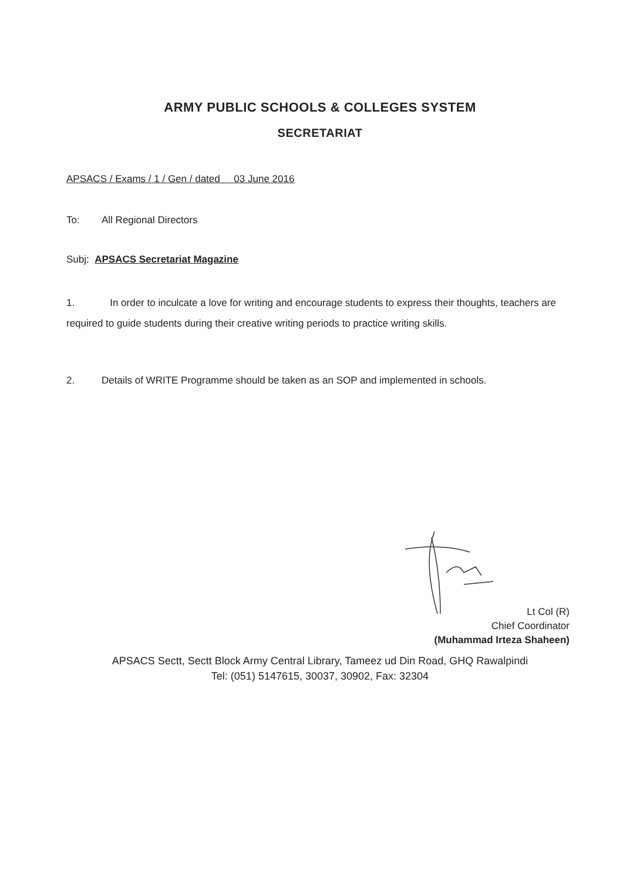ARMY PUBLIC SCHOOLS & COLLEGES SYSTEM
SECRETARIAT
APSACS / Exams / 1 / Gen / dated 03 June 2016
To: All Regional Directors
Subj: APSACS Secretariat Magazine
1. In order to inculcate a love for writing and encourage students to express their thoughts, teachers are required to guide students during their creative writing periods to practice writing skills.
2. Details of WRITE Programme should be taken as an SOP and implemented in schools.
Lt Col (R)
Chief Coordinator
(Muhammad Irteza Shaheen)
APSACS Sectt, Sectt Block Army Central Library, Tameez ud Din Road, GHQ Rawalpindi
Tel: (051) 5147615, 30037, 30902, Fax: 32304